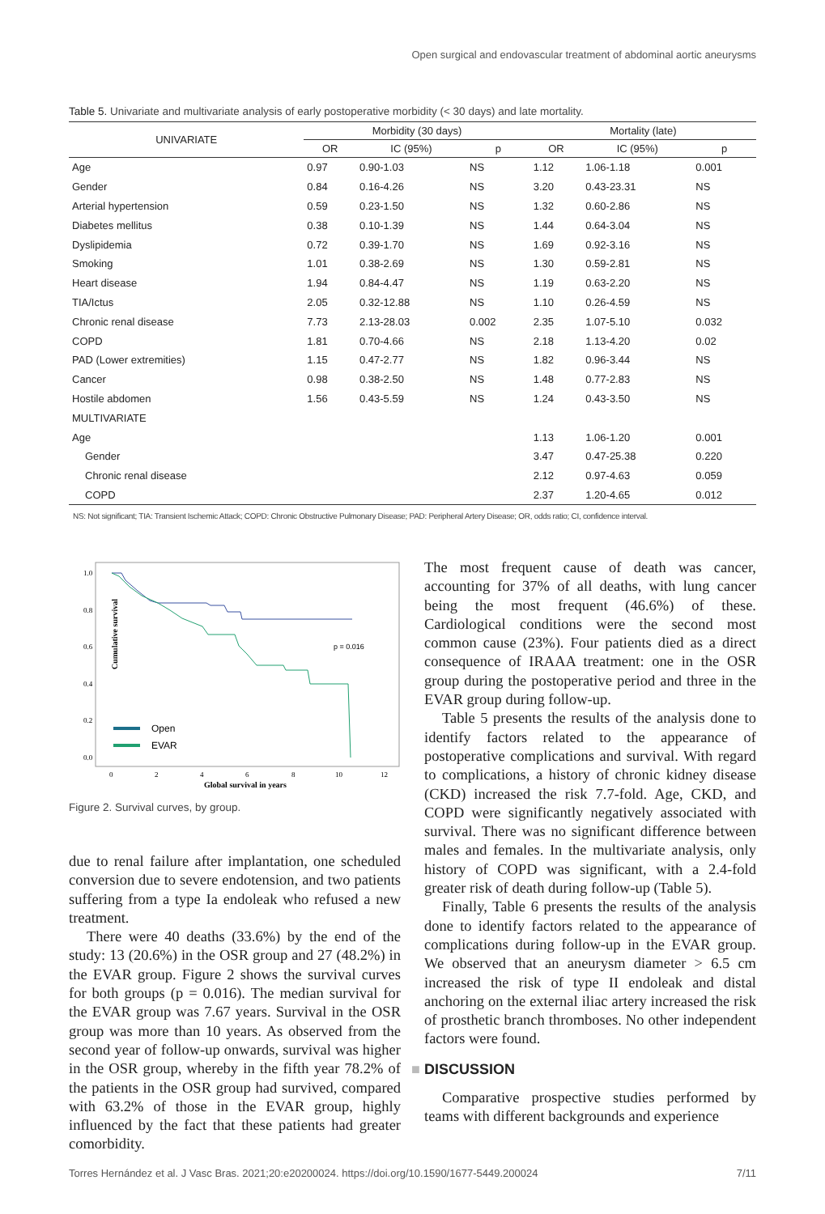Open surgical and endovascular treatment of abdominal aortic aneurysms
Table 5. Univariate and multivariate analysis of early postoperative morbidity (< 30 days) and late mortality.
| UNIVARIATE | Morbidity (30 days) | | | Mortality (late) | | |
| --- | --- | --- | --- | --- | --- | --- |
| | OR | IC (95%) | p | OR | IC (95%) | p |
| Age | 0.97 | 0.90-1.03 | NS | 1.12 | 1.06-1.18 | 0.001 |
| Gender | 0.84 | 0.16-4.26 | NS | 3.20 | 0.43-23.31 | NS |
| Arterial hypertension | 0.59 | 0.23-1.50 | NS | 1.32 | 0.60-2.86 | NS |
| Diabetes mellitus | 0.38 | 0.10-1.39 | NS | 1.44 | 0.64-3.04 | NS |
| Dyslipidemia | 0.72 | 0.39-1.70 | NS | 1.69 | 0.92-3.16 | NS |
| Smoking | 1.01 | 0.38-2.69 | NS | 1.30 | 0.59-2.81 | NS |
| Heart disease | 1.94 | 0.84-4.47 | NS | 1.19 | 0.63-2.20 | NS |
| TIA/Ictus | 2.05 | 0.32-12.88 | NS | 1.10 | 0.26-4.59 | NS |
| Chronic renal disease | 7.73 | 2.13-28.03 | 0.002 | 2.35 | 1.07-5.10 | 0.032 |
| COPD | 1.81 | 0.70-4.66 | NS | 2.18 | 1.13-4.20 | 0.02 |
| PAD (Lower extremities) | 1.15 | 0.47-2.77 | NS | 1.82 | 0.96-3.44 | NS |
| Cancer | 0.98 | 0.38-2.50 | NS | 1.48 | 0.77-2.83 | NS |
| Hostile abdomen | 1.56 | 0.43-5.59 | NS | 1.24 | 0.43-3.50 | NS |
| MULTIVARIATE | | | | | | |
| Age | | | | 1.13 | 1.06-1.20 | 0.001 |
| Gender | | | | 3.47 | 0.47-25.38 | 0.220 |
| Chronic renal disease | | | | 2.12 | 0.97-4.63 | 0.059 |
| COPD | | | | 2.37 | 1.20-4.65 | 0.012 |
NS: Not significant; TIA: Transient Ischemic Attack; COPD: Chronic Obstructive Pulmonary Disease; PAD: Peripheral Artery Disease; OR, odds ratio; CI, confidence interval.
Cumulative survival
1.0
0.8
0.6
0.4
0.2
0.0
0
2
4
6
8
10
12
Global survival in years
p = 0.016
Open
EVAR
Figure 2. Survival curves, by group.
due to renal failure after implantation, one scheduled conversion due to severe endotension, and two patients suffering from a type Ia endoleak who refused a new treatment.
There were 40 deaths (33.6%) by the end of the study: 13 (20.6%) in the OSR group and 27 (48.2%) in the EVAR group. Figure 2 shows the survival curves for both groups (p = 0.016). The median survival for the EVAR group was 7.67 years. Survival in the OSR group was more than 10 years. As observed from the second year of follow-up onwards, survival was higher in the OSR group, whereby in the fifth year 78.2% of the patients in the OSR group had survived, compared with 63.2% of those in the EVAR group, highly influenced by the fact that these patients had greater comorbidity.
The most frequent cause of death was cancer, accounting for 37% of all deaths, with lung cancer being the most frequent (46.6%) of these. Cardiological conditions were the second most common cause (23%). Four patients died as a direct consequence of IRAAA treatment: one in the OSR group during the postoperative period and three in the EVAR group during follow-up.
Table 5 presents the results of the analysis done to identify factors related to the appearance of postoperative complications and survival. With regard to complications, a history of chronic kidney disease (CKD) increased the risk 7.7-fold. Age, CKD, and COPD were significantly negatively associated with survival. There was no significant difference between males and females. In the multivariate analysis, only history of COPD was significant, with a 2.4-fold greater risk of death during follow-up (Table 5).
Finally, Table 6 presents the results of the analysis done to identify factors related to the appearance of complications during follow-up in the EVAR group. We observed that an aneurysm diameter > 6.5 cm increased the risk of type II endoleak and distal anchoring on the external iliac artery increased the risk of prosthetic branch thromboses. No other independent factors were found.
■ DISCUSSION
Comparative prospective studies performed by teams with different backgrounds and experience
Torres Hernández et al. J Vasc Bras. 2021;20:e20200024. https://doi.org/10.1590/1677-5449.200024 7/11